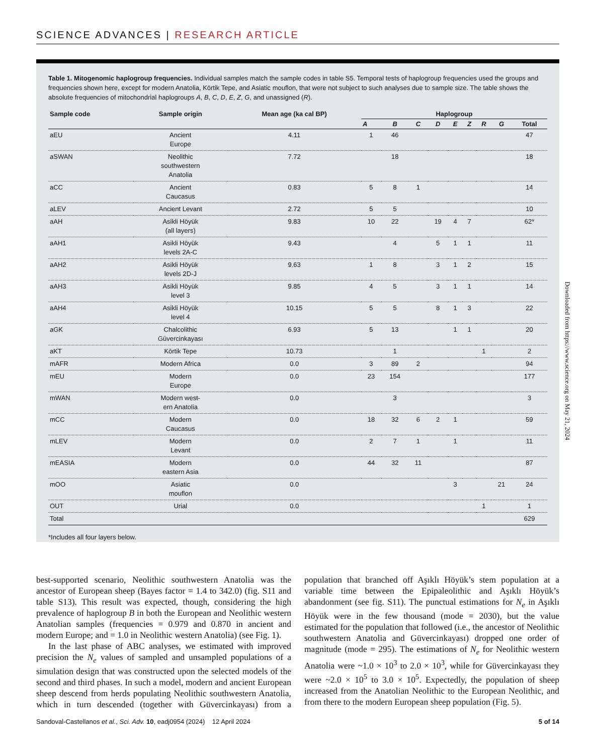SCIENCE ADVANCES | RESEARCH ARTICLE
Table 1. Mitogenomic haplogroup frequencies. Individual samples match the sample codes in table S5. Temporal tests of haplogroup frequencies used the groups and frequencies shown here, except for modern Anatolia, Körtik Tepe, and Asiatic mouflon, that were not subject to such analyses due to sample size. The table shows the absolute frequencies of mitochondrial haplogroups A, B, C, D, E, Z, G, and unassigned (R).
| Sample code | Sample origin | Mean age (ka cal BP) | Haplogroup | | | | | | | | |
| --- | --- | --- | --- | --- | --- | --- | --- | --- | --- | --- | --- |
| | | | A | B | C | D | E | Z | R | G | Total |
| aEU | Ancient Europe | 4.11 | 1 | 46 | | | | | | | 47 |
| aSWAN | Neolithic southwestern Anatolia | 7.72 | | 18 | | | | | | | 18 |
| aCC | Ancient Caucasus | 0.83 | 5 | 8 | 1 | | | | | | 14 |
| aLEV | Ancient Levant | 2.72 | 5 | 5 | | | | | | | 10 |
| aAH | Asikli Höyük (all layers) | 9.83 | 10 | 22 | | 19 | 4 | 7 | | | 62* |
| aAH1 | Asikli Höyük levels 2A-C | 9.43 | | 4 | | 5 | 1 | 1 | | | 11 |
| aAH2 | Asikli Höyük levels 2D-J | 9.63 | 1 | 8 | | 3 | 1 | 2 | | | 15 |
| aAH3 | Asikli Höyük level 3 | 9.85 | 4 | 5 | | 3 | 1 | 1 | | | 14 |
| aAH4 | Asikli Höyük level 4 | 10.15 | 5 | 5 | | 8 | 1 | 3 | | | 22 |
| aGK | Chalcolithic Güvercinkayası | 6.93 | 5 | 13 | | | 1 | 1 | | | 20 |
| aKT | Körtik Tepe | 10.73 | | 1 | | | | | 1 | | 2 |
| mAFR | Modern Africa | 0.0 | 3 | 89 | 2 | | | | | | 94 |
| mEU | Modern Europe | 0.0 | 23 | 154 | | | | | | | 177 |
| mWAN | Modern west- ern Anatolia | 0.0 | | 3 | | | | | | | 3 |
| mCC | Modern Caucasus | 0.0 | 18 | 32 | 6 | 2 | 1 | | | | 59 |
| mLEV | Modern Levant | 0.0 | 2 | 7 | 1 | | 1 | | | | 11 |
| mEASIA | Modern eastern Asia | 0.0 | 44 | 32 | 11 | | | | | | 87 |
| mOO | Asiatic mouflon | 0.0 | | | | | 3 | | | 21 | 24 |
| OUT | Urial | 0.0 | | | | | | | 1 | | 1 |
| Total | | | | | | | | | | | 629 |
*Includes all four layers below.
Downloaded from https://www.science.org on May 21, 2024
best-supported scenario, Neolithic southwestern Anatolia was the ancestor of European sheep (Bayes factor = 1.4 to 342.0) (fig. S11 and table S13). This result was expected, though, considering the high prevalence of haplogroup B in both the European and Neolithic western Anatolian samples (frequencies = 0.979 and 0.870 in ancient and modern Europe; and = 1.0 in Neolithic western Anatolia) (see Fig. 1).
In the last phase of ABC analyses, we estimated with improved precision the N<sub>e</sub> values of sampled and unsampled populations of a simulation design that was constructed upon the selected models of the second and third phases. In such a model, modern and ancient European sheep descend from herds populating Neolithic southwestern Anatolia, which in turn descended (together with Güvercinkayası) from a population that branched off Aşıklı Höyük’s stem population at a variable time between the Epipaleolithic and Aşıklı Höyük’s abandonment (see fig. S11). The punctual estimations for N<sub>e</sub> in Aşıklı Höyük were in the few thousand (mode = 2030), but the value estimated for the population that followed (i.e., the ancestor of Neolithic southwestern Anatolia and Güvercinkayası) dropped one order of magnitude (mode = 295). The estimations of N<sub>e</sub> for Neolithic western Anatolia were ~1.0 × 10<sup>3</sup> to 2.0 × 10<sup>3</sup>, while for Güvercinkayası they were ~2.0 × 10<sup>5</sup> to 3.0 × 10<sup>5</sup>. Expectedly, the population of sheep increased from the Anatolian Neolithic to the European Neolithic, and from there to the modern European sheep population (Fig. 5).
Sandoval-Castellanos et al., Sci. Adv. 10, eadj0954 (2024) 12 April 2024 5 of 14